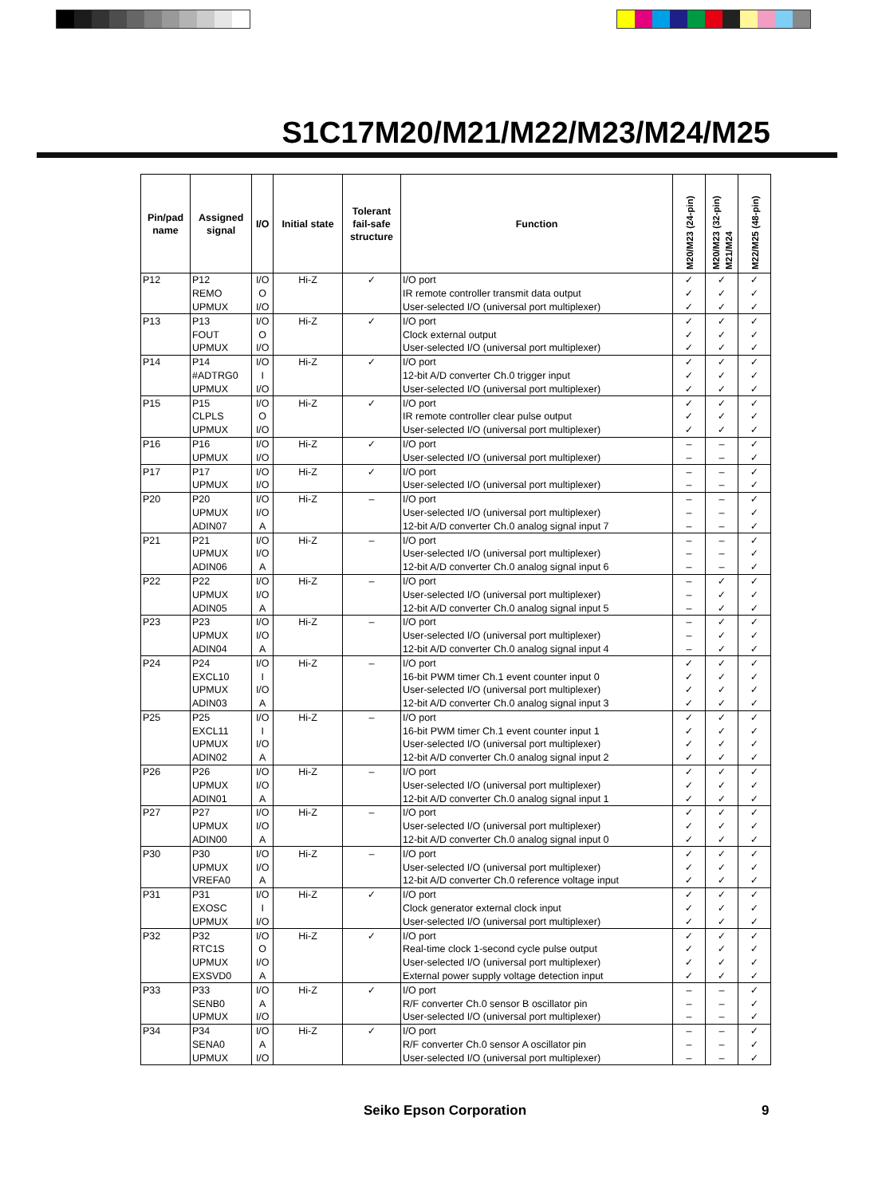S1C17M20/M21/M22/M23/M24/M25
| Pin/pad name | Assigned signal | I/O | Initial state | Tolerant fail-safe structure | Function | M20/M23 (24-pin) | M20/M23 (32-pin) M21/M24 | M22/M25 (48-pin) |
| --- | --- | --- | --- | --- | --- | --- | --- | --- |
| P12 | P12 | I/O | Hi-Z | ✓ | I/O port | ✓ | ✓ | ✓ |
| | REMO | O | | | IR remote controller transmit data output | ✓ | ✓ | ✓ |
| | UPMUX | I/O | | | User-selected I/O (universal port multiplexer) | ✓ | ✓ | ✓ |
| P13 | P13 | I/O | Hi-Z | ✓ | I/O port | ✓ | ✓ | ✓ |
| | FOUT | O | | | Clock external output | ✓ | ✓ | ✓ |
| | UPMUX | I/O | | | User-selected I/O (universal port multiplexer) | ✓ | ✓ | ✓ |
| P14 | P14 | I/O | Hi-Z | ✓ | I/O port | ✓ | ✓ | ✓ |
| | #ADTRG0 | I | | | 12-bit A/D converter Ch.0 trigger input | ✓ | ✓ | ✓ |
| | UPMUX | I/O | | | User-selected I/O (universal port multiplexer) | ✓ | ✓ | ✓ |
| P15 | P15 | I/O | Hi-Z | ✓ | I/O port | ✓ | ✓ | ✓ |
| | CLPLS | O | | | IR remote controller clear pulse output | ✓ | ✓ | ✓ |
| | UPMUX | I/O | | | User-selected I/O (universal port multiplexer) | ✓ | ✓ | ✓ |
| P16 | P16 | I/O | Hi-Z | ✓ | I/O port | – | – | ✓ |
| | UPMUX | I/O | | | User-selected I/O (universal port multiplexer) | – | – | ✓ |
| P17 | P17 | I/O | Hi-Z | ✓ | I/O port | – | – | ✓ |
| | UPMUX | I/O | | | User-selected I/O (universal port multiplexer) | – | – | ✓ |
| P20 | P20 | I/O | Hi-Z | – | I/O port | – | – | ✓ |
| | UPMUX | I/O | | | User-selected I/O (universal port multiplexer) | – | – | ✓ |
| | ADIN07 | A | | | 12-bit A/D converter Ch.0 analog signal input 7 | – | – | ✓ |
| P21 | P21 | I/O | Hi-Z | – | I/O port | – | – | ✓ |
| | UPMUX | I/O | | | User-selected I/O (universal port multiplexer) | – | – | ✓ |
| | ADIN06 | A | | | 12-bit A/D converter Ch.0 analog signal input 6 | – | – | ✓ |
| P22 | P22 | I/O | Hi-Z | – | I/O port | – | ✓ | ✓ |
| | UPMUX | I/O | | | User-selected I/O (universal port multiplexer) | – | ✓ | ✓ |
| | ADIN05 | A | | | 12-bit A/D converter Ch.0 analog signal input 5 | – | ✓ | ✓ |
| P23 | P23 | I/O | Hi-Z | – | I/O port | – | ✓ | ✓ |
| | UPMUX | I/O | | | User-selected I/O (universal port multiplexer) | – | ✓ | ✓ |
| | ADIN04 | A | | | 12-bit A/D converter Ch.0 analog signal input 4 | – | ✓ | ✓ |
| P24 | P24 | I/O | Hi-Z | – | I/O port | ✓ | ✓ | ✓ |
| | EXCL10 | I | | | 16-bit PWM timer Ch.1 event counter input 0 | ✓ | ✓ | ✓ |
| | UPMUX | I/O | | | User-selected I/O (universal port multiplexer) | ✓ | ✓ | ✓ |
| | ADIN03 | A | | | 12-bit A/D converter Ch.0 analog signal input 3 | ✓ | ✓ | ✓ |
| P25 | P25 | I/O | Hi-Z | – | I/O port | ✓ | ✓ | ✓ |
| | EXCL11 | I | | | 16-bit PWM timer Ch.1 event counter input 1 | ✓ | ✓ | ✓ |
| | UPMUX | I/O | | | User-selected I/O (universal port multiplexer) | ✓ | ✓ | ✓ |
| | ADIN02 | A | | | 12-bit A/D converter Ch.0 analog signal input 2 | ✓ | ✓ | ✓ |
| P26 | P26 | I/O | Hi-Z | – | I/O port | ✓ | ✓ | ✓ |
| | UPMUX | I/O | | | User-selected I/O (universal port multiplexer) | ✓ | ✓ | ✓ |
| | ADIN01 | A | | | 12-bit A/D converter Ch.0 analog signal input 1 | ✓ | ✓ | ✓ |
| P27 | P27 | I/O | Hi-Z | – | I/O port | ✓ | ✓ | ✓ |
| | UPMUX | I/O | | | User-selected I/O (universal port multiplexer) | ✓ | ✓ | ✓ |
| | ADIN00 | A | | | 12-bit A/D converter Ch.0 analog signal input 0 | ✓ | ✓ | ✓ |
| P30 | P30 | I/O | Hi-Z | – | I/O port | ✓ | ✓ | ✓ |
| | UPMUX | I/O | | | User-selected I/O (universal port multiplexer) | ✓ | ✓ | ✓ |
| | VREFA0 | A | | | 12-bit A/D converter Ch.0 reference voltage input | ✓ | ✓ | ✓ |
| P31 | P31 | I/O | Hi-Z | ✓ | I/O port | ✓ | ✓ | ✓ |
| | EXOSC | I | | | Clock generator external clock input | ✓ | ✓ | ✓ |
| | UPMUX | I/O | | | User-selected I/O (universal port multiplexer) | ✓ | ✓ | ✓ |
| P32 | P32 | I/O | Hi-Z | ✓ | I/O port | ✓ | ✓ | ✓ |
| | RTC1S | O | | | Real-time clock 1-second cycle pulse output | ✓ | ✓ | ✓ |
| | UPMUX | I/O | | | User-selected I/O (universal port multiplexer) | ✓ | ✓ | ✓ |
| | EXSVD0 | A | | | External power supply voltage detection input | ✓ | ✓ | ✓ |
| P33 | P33 | I/O | Hi-Z | ✓ | I/O port | – | – | ✓ |
| | SENB0 | A | | | R/F converter Ch.0 sensor B oscillator pin | – | – | ✓ |
| | UPMUX | I/O | | | User-selected I/O (universal port multiplexer) | – | – | ✓ |
| P34 | P34 | I/O | Hi-Z | ✓ | I/O port | – | – | ✓ |
| | SENA0 | A | | | R/F converter Ch.0 sensor A oscillator pin | – | – | ✓ |
| | UPMUX | I/O | | | User-selected I/O (universal port multiplexer) | – | – | ✓ |
Seiko Epson Corporation 9